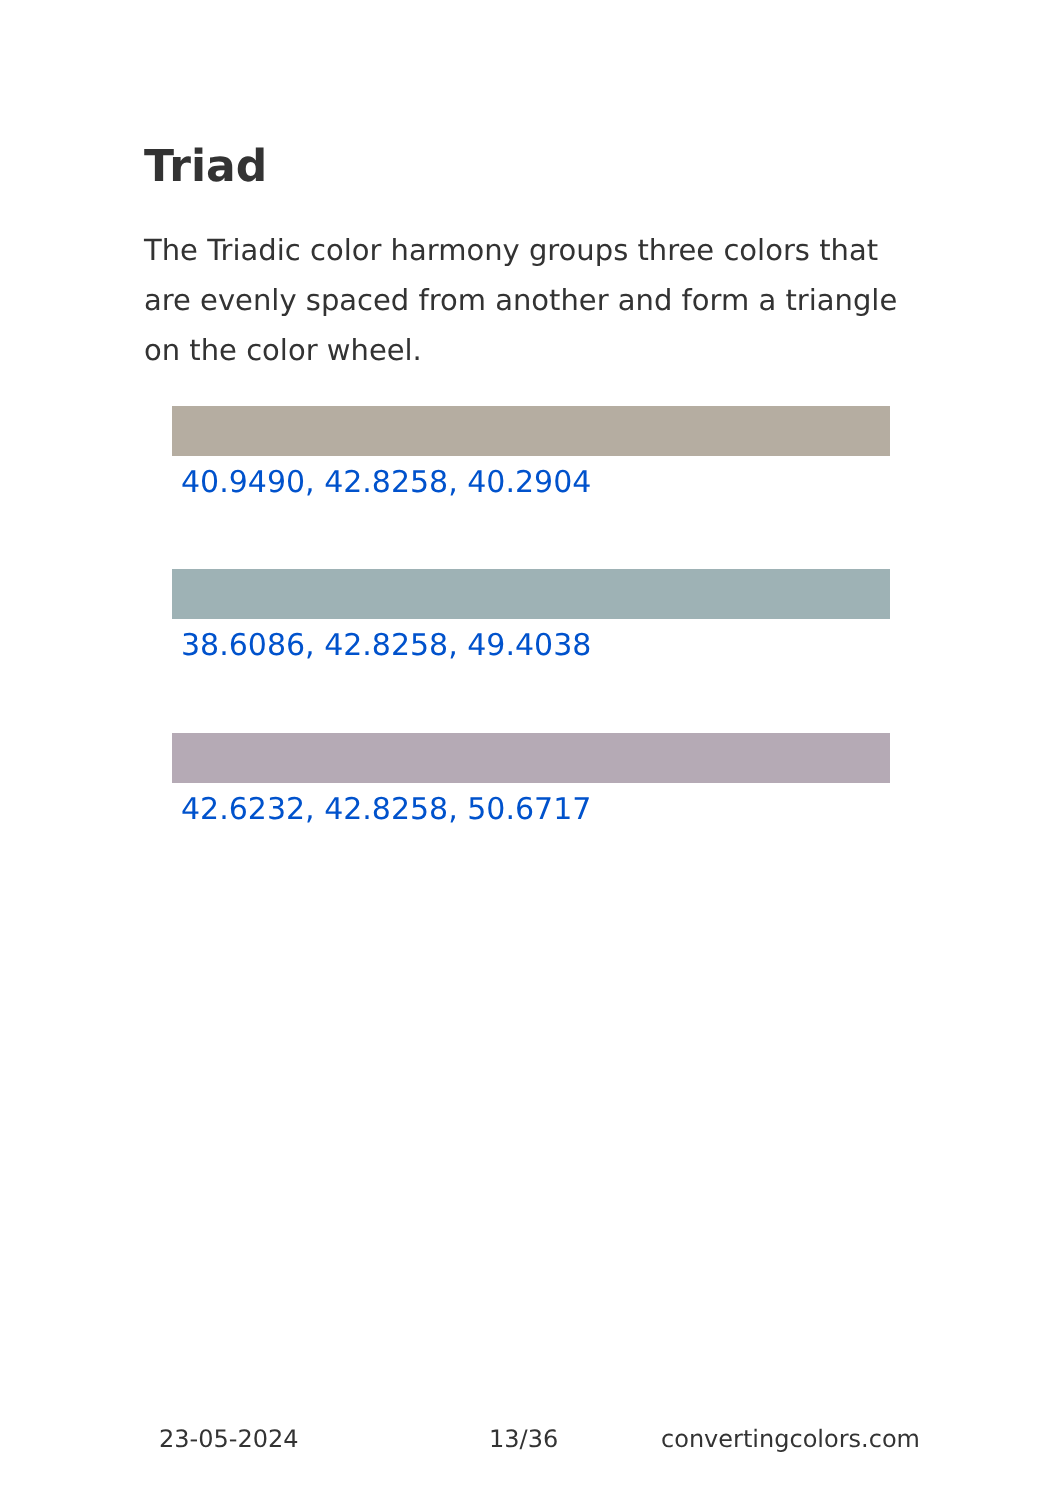Triad
The Triadic color harmony groups three colors that are evenly spaced from another and form a triangle on the color wheel.
40.9490, 42.8258, 40.2904
38.6086, 42.8258, 49.4038
42.6232, 42.8258, 50.6717
23-05-2024 13/36 convertingcolors.com